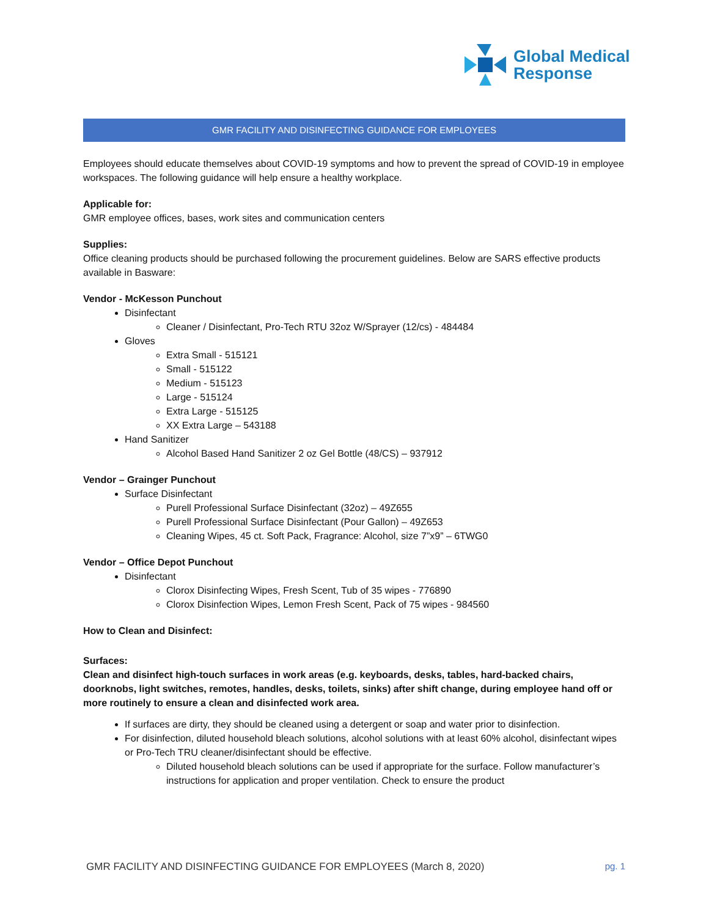Global Medical
Response
GMR FACILITY AND DISINFECTING GUIDANCE FOR EMPLOYEES
Employees should educate themselves about COVID-19 symptoms and how to prevent the spread of COVID-19 in employee workspaces. The following guidance will help ensure a healthy workplace.
Applicable for:
GMR employee offices, bases, work sites and communication centers
Supplies:
Office cleaning products should be purchased following the procurement guidelines. Below are SARS effective products available in Basware:
Vendor - McKesson Punchout
Disinfectant
Cleaner / Disinfectant, Pro-Tech RTU 32oz W/Sprayer (12/cs) - 484484
Gloves
Extra Small - 515121
Small - 515122
Medium - 515123
Large - 515124
Extra Large - 515125
XX Extra Large – 543188
Hand Sanitizer
Alcohol Based Hand Sanitizer 2 oz Gel Bottle (48/CS) – 937912
Vendor – Grainger Punchout
Surface Disinfectant
Purell Professional Surface Disinfectant (32oz) – 49Z655
Purell Professional Surface Disinfectant (Pour Gallon) – 49Z653
Cleaning Wipes, 45 ct. Soft Pack, Fragrance: Alcohol, size 7”x9” – 6TWG0
Vendor – Office Depot Punchout
Disinfectant
Clorox Disinfecting Wipes, Fresh Scent, Tub of 35 wipes - 776890
Clorox Disinfection Wipes, Lemon Fresh Scent, Pack of 75 wipes - 984560
How to Clean and Disinfect:
Surfaces:
Clean and disinfect high-touch surfaces in work areas (e.g. keyboards, desks, tables, hard-backed chairs, doorknobs, light switches, remotes, handles, desks, toilets, sinks) after shift change, during employee hand off or more routinely to ensure a clean and disinfected work area.
If surfaces are dirty, they should be cleaned using a detergent or soap and water prior to disinfection.
For disinfection, diluted household bleach solutions, alcohol solutions with at least 60% alcohol, disinfectant wipes or Pro-Tech TRU cleaner/disinfectant should be effective.
Diluted household bleach solutions can be used if appropriate for the surface. Follow manufacturer’s instructions for application and proper ventilation. Check to ensure the product
GMR FACILITY AND DISINFECTING GUIDANCE FOR EMPLOYEES (March 8, 2020) pg. 1